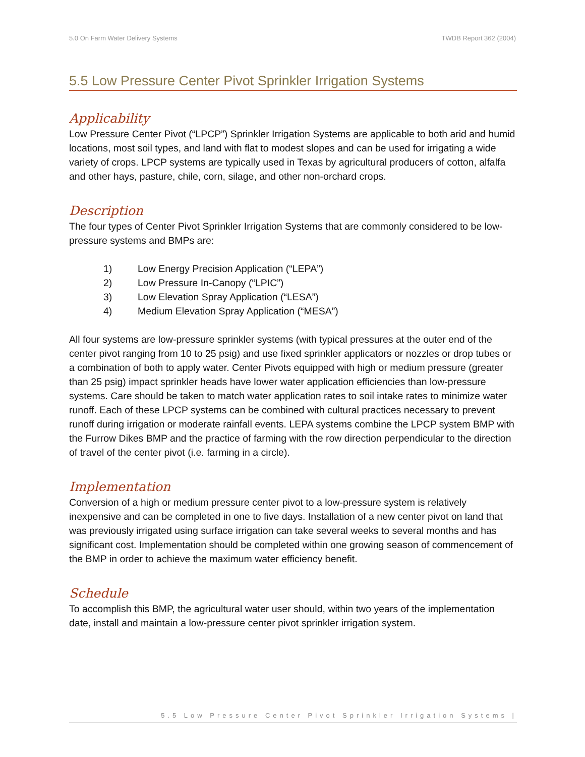5.0 On Farm Water Delivery Systems TWDB Report 362 (2004)
5.5 Low Pressure Center Pivot Sprinkler Irrigation Systems
Applicability
Low Pressure Center Pivot (“LPCP”) Sprinkler Irrigation Systems are applicable to both arid and humid locations, most soil types, and land with flat to modest slopes and can be used for irrigating a wide variety of crops. LPCP systems are typically used in Texas by agricultural producers of cotton, alfalfa and other hays, pasture, chile, corn, silage, and other non-orchard crops.
Description
The four types of Center Pivot Sprinkler Irrigation Systems that are commonly considered to be low-pressure systems and BMPs are:
1) Low Energy Precision Application (“LEPA”)
2) Low Pressure In-Canopy (“LPIC”)
3) Low Elevation Spray Application (“LESA”)
4) Medium Elevation Spray Application (“MESA”)
All four systems are low-pressure sprinkler systems (with typical pressures at the outer end of the center pivot ranging from 10 to 25 psig) and use fixed sprinkler applicators or nozzles or drop tubes or a combination of both to apply water. Center Pivots equipped with high or medium pressure (greater than 25 psig) impact sprinkler heads have lower water application efficiencies than low-pressure systems. Care should be taken to match water application rates to soil intake rates to minimize water runoff. Each of these LPCP systems can be combined with cultural practices necessary to prevent runoff during irrigation or moderate rainfall events. LEPA systems combine the LPCP system BMP with the Furrow Dikes BMP and the practice of farming with the row direction perpendicular to the direction of travel of the center pivot (i.e. farming in a circle).
Implementation
Conversion of a high or medium pressure center pivot to a low-pressure system is relatively inexpensive and can be completed in one to five days. Installation of a new center pivot on land that was previously irrigated using surface irrigation can take several weeks to several months and has significant cost. Implementation should be completed within one growing season of commencement of the BMP in order to achieve the maximum water efficiency benefit.
Schedule
To accomplish this BMP, the agricultural water user should, within two years of the implementation date, install and maintain a low-pressure center pivot sprinkler irrigation system.
5.5 Low Pressure Center Pivot Sprinkler Irrigation Systems |